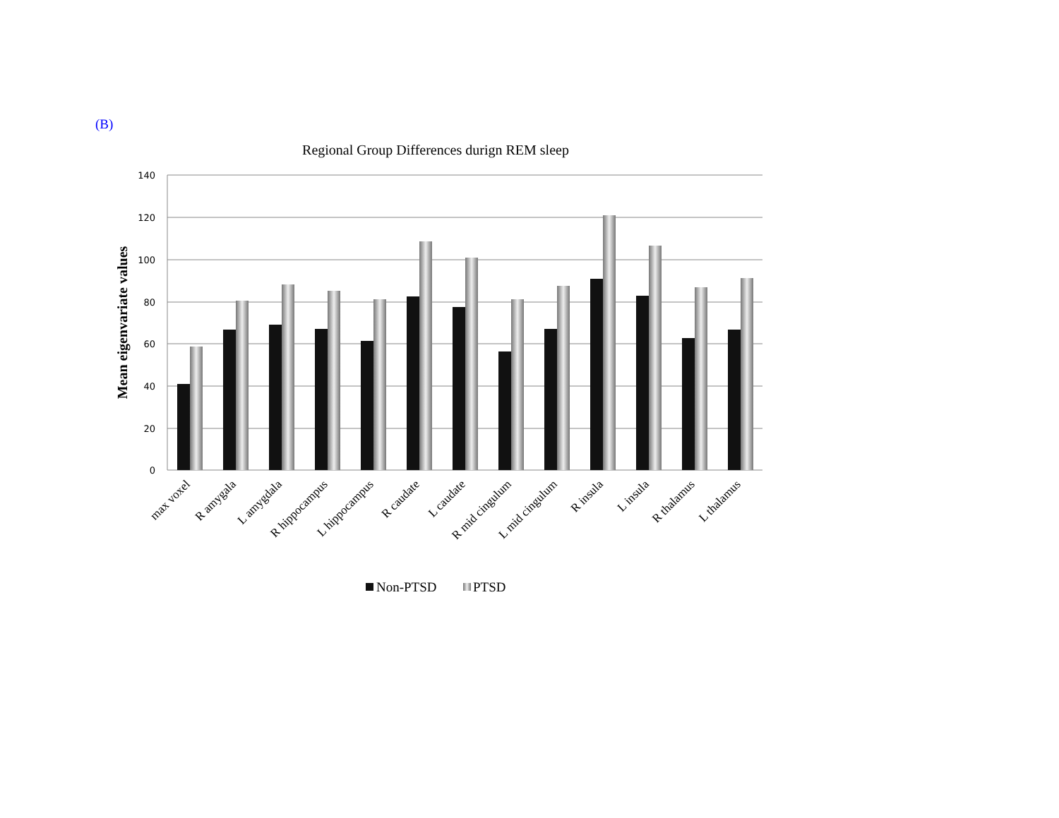(B)
Regional Group Differences durign REM sleep
140
120
100
80
60
40
20
0
Mean eigenvariate values
max voxel
R amygala
L amygdala
R hippocampus
L hippocampus
R caudate
L caudate
R mid cingulum
L mid cingulum
R insula
L insula
R thalamus
L thalamus
Non-PTSD
PTSD